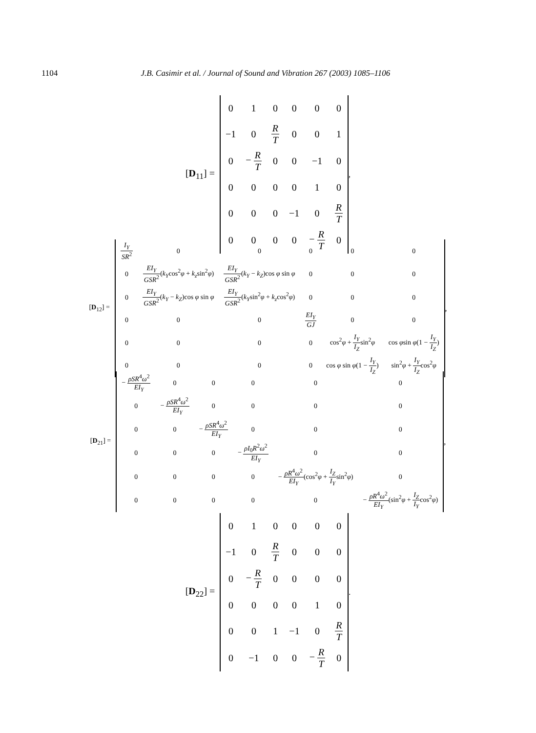1104 J.B. Casimir et al. / Journal of Sound and Vibration 267 (2003) 1085–1106
[D<sub>11</sub>] =
| 0 | 1 | 0 | 0 | 0 | 0 |
| −1 | 0 | R T | 0 | 0 | 1 |
| 0 | − R T | 0 | 0 | −1 | 0 |
| 0 | 0 | 0 | 0 | 1 | 0 |
| 0 | 0 | 0 | −1 | 0 | R T |
| 0 | 0 | 0 | 0 | − R T | 0 |
,
[D<sub>12</sub>] =
| I<sub>Y</sub> SR<sup>2</sup> | 0 | 0 | 0 | 0 | 0 |
| 0 | EI<sub>Y</sub> GSR<sup>2</sup> ( k<sub>Y</sub> cos<sup>2</sup> φ + k<sub>z</sub> sin<sup>2</sup> φ ) | EI<sub>Y</sub> GSR<sup>2</sup> ( k<sub>Y</sub> − k<sub>Z</sub> )cos φ sin φ | 0 | 0 | 0 |
| 0 | EI<sub>Y</sub> GSR<sup>2</sup> ( k<sub>Y</sub> − k<sub>Z</sub> )cos φ sin φ | EI<sub>Y</sub> GSR<sup>2</sup> ( k<sub>Y</sub> sin<sup>2</sup> φ + k<sub>z</sub> cos<sup>2</sup> φ ) | 0 | 0 | 0 |
| 0 | 0 | 0 | EI<sub>Y</sub> GJ | 0 | 0 |
| 0 | 0 | 0 | 0 | cos<sup>2</sup> φ + I<sub>Y</sub> I<sub>Z</sub> sin<sup>2</sup> φ | cos φ sin φ (1 − I<sub>Y</sub> I<sub>Z</sub> ) |
| 0 | 0 | 0 | 0 | cos φ sin φ (1 − I<sub>Y</sub> I<sub>Z</sub> ) | sin<sup>2</sup> φ + I<sub>Y</sub> I<sub>Z</sub> cos<sup>2</sup> φ |
,
[D<sub>21</sub>] =
| − ρSR<sup>4</sup> ω<sup>2</sup> EI<sub>Y</sub> | 0 | 0 | 0 | 0 | 0 |
| 0 | − ρSR<sup>4</sup> ω<sup>2</sup> EI<sub>Y</sub> | 0 | 0 | 0 | 0 |
| 0 | 0 | − ρSR<sup>4</sup> ω<sup>2</sup> EI<sub>Y</sub> | 0 | 0 | 0 |
| 0 | 0 | 0 | − ρI<sub>0</sub> R<sup>2</sup> ω<sup>2</sup> EI<sub>Y</sub> | 0 | 0 |
| 0 | 0 | 0 | 0 | − ρR<sup>4</sup> ω<sup>2</sup> EI<sub>Y</sub> (cos<sup>2</sup> φ + I<sub>Z</sub> I<sub>Y</sub> sin<sup>2</sup> φ ) | 0 |
| 0 | 0 | 0 | 0 | 0 | − ρR<sup>4</sup> ω<sup>2</sup> EI<sub>Y</sub> (sin<sup>2</sup> φ + I<sub>Z</sub> I<sub>Y</sub> cos<sup>2</sup> φ ) |
,
[D<sub>22</sub>] =
| 0 | 1 | 0 | 0 | 0 | 0 |
| −1 | 0 | R T | 0 | 0 | 0 |
| 0 | − R T | 0 | 0 | 0 | 0 |
| 0 | 0 | 0 | 0 | 1 | 0 |
| 0 | 0 | 1 | −1 | 0 | R T |
| 0 | −1 | 0 | 0 | − R T | 0 |
.